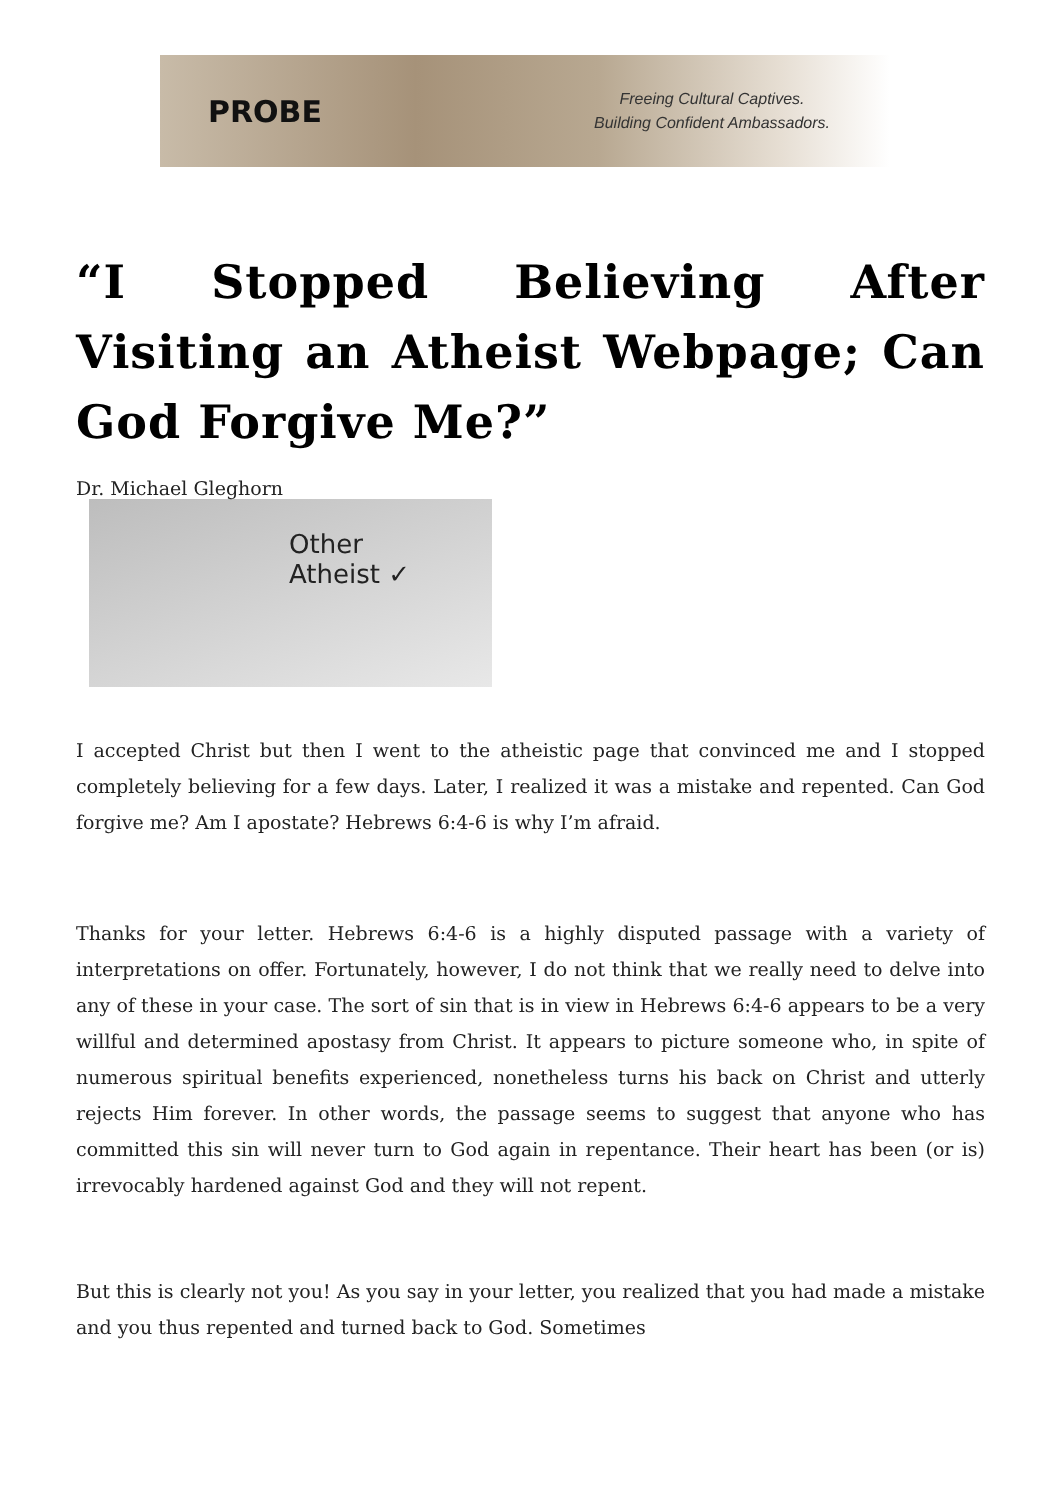PROBE
Freeing Cultural Captives.
Building Confident Ambassadors.
“I Stopped Believing After Visiting an Atheist Webpage; Can God Forgive Me?”
Dr. Michael Gleghorn
Other
Atheist ✓
I accepted Christ but then I went to the atheistic page that convinced me and I stopped completely believing for a few days. Later, I realized it was a mistake and repented. Can God forgive me? Am I apostate? Hebrews 6:4-6 is why I’m afraid.
Thanks for your letter. Hebrews 6:4-6 is a highly disputed passage with a variety of interpretations on offer. Fortunately, however, I do not think that we really need to delve into any of these in your case. The sort of sin that is in view in Hebrews 6:4-6 appears to be a very willful and determined apostasy from Christ. It appears to picture someone who, in spite of numerous spiritual benefits experienced, nonetheless turns his back on Christ and utterly rejects Him forever. In other words, the passage seems to suggest that anyone who has committed this sin will never turn to God again in repentance. Their heart has been (or is) irrevocably hardened against God and they will not repent.
But this is clearly not you! As you say in your letter, you realized that you had made a mistake and you thus repented and turned back to God. Sometimes